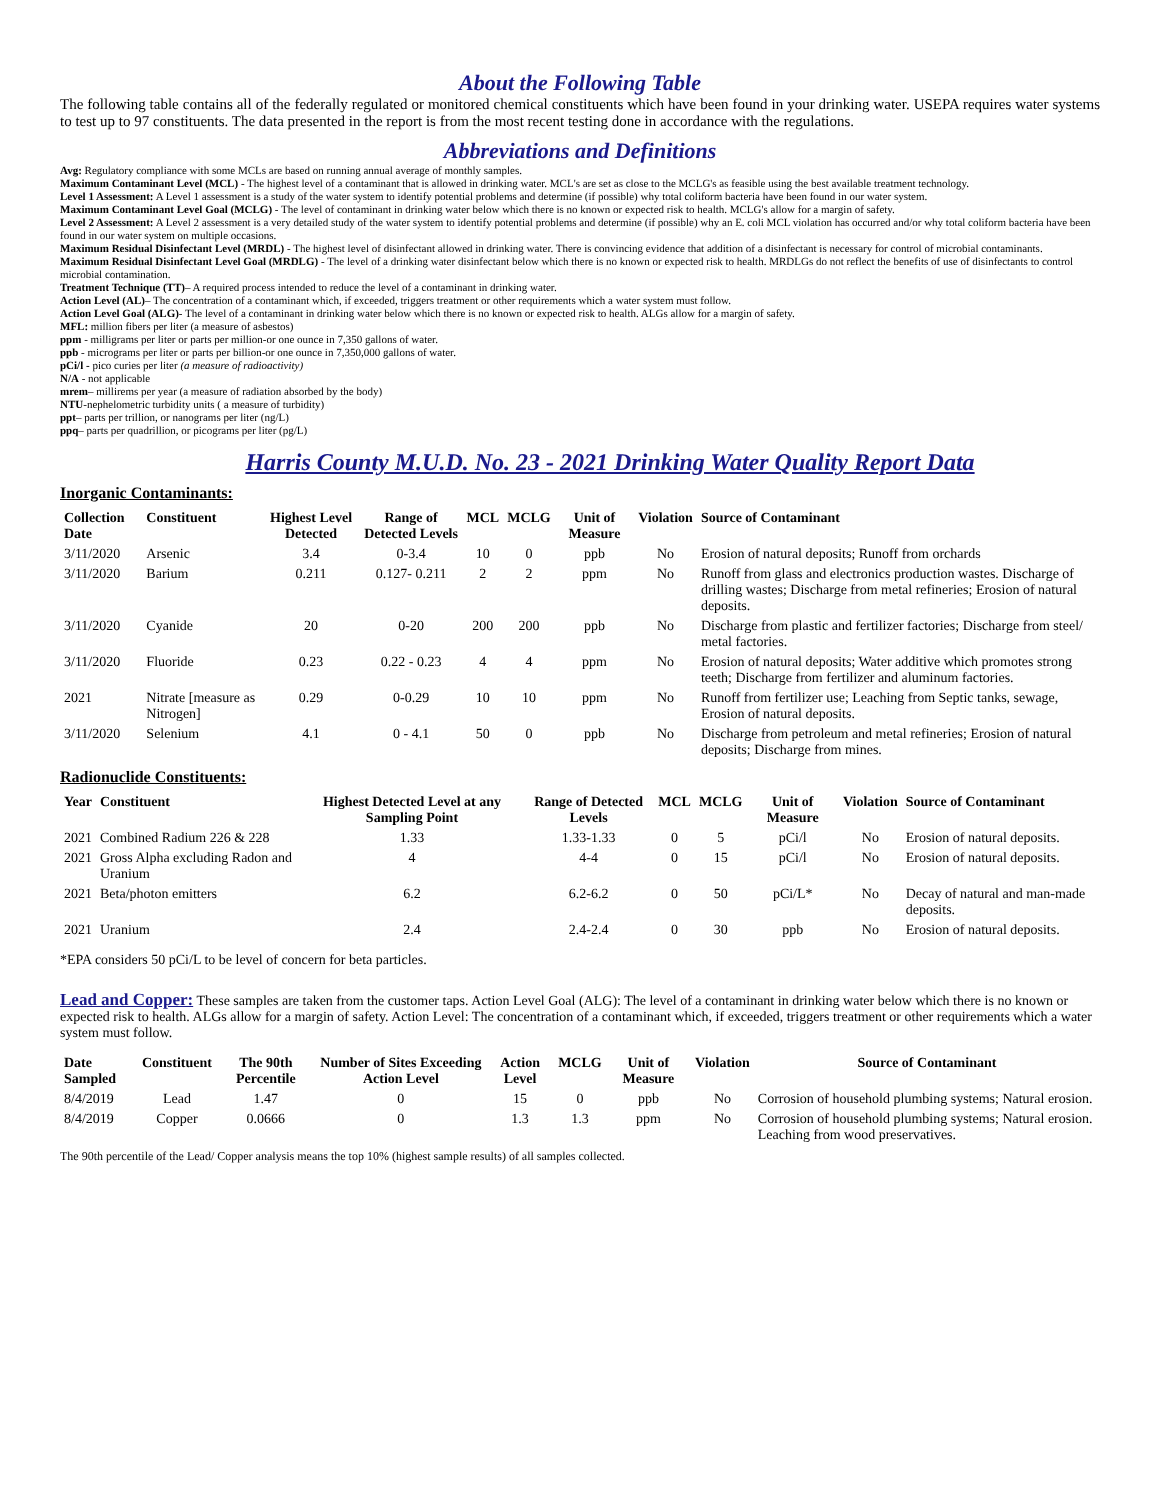About the Following Table
The following table contains all of the federally regulated or monitored chemical constituents which have been found in your drinking water. USEPA requires water systems to test up to 97 constituents. The data presented in the report is from the most recent testing done in accordance with the regulations.
Abbreviations and Definitions
Avg: Regulatory compliance with some MCLs are based on running annual average of monthly samples.
Maximum Contaminant Level (MCL) - The highest level of a contaminant that is allowed in drinking water. MCL's are set as close to the MCLG's as feasible using the best available treatment technology.
Level 1 Assessment: A Level 1 assessment is a study of the water system to identify potential problems and determine (if possible) why total coliform bacteria have been found in our water system.
Maximum Contaminant Level Goal (MCLG) - The level of contaminant in drinking water below which there is no known or expected risk to health. MCLG's allow for a margin of safety.
Level 2 Assessment: A Level 2 assessment is a very detailed study of the water system to identify potential problems and determine (if possible) why an E. coli MCL violation has occurred and/or why total coliform bacteria have been found in our water system on multiple occasions.
Maximum Residual Disinfectant Level (MRDL) - The highest level of disinfectant allowed in drinking water. There is convincing evidence that addition of a disinfectant is necessary for control of microbial contaminants.
Maximum Residual Disinfectant Level Goal (MRDLG) - The level of a drinking water disinfectant below which there is no known or expected risk to health. MRDLGs do not reflect the benefits of use of disinfectants to control microbial contamination.
Treatment Technique (TT)– A required process intended to reduce the level of a contaminant in drinking water.
Action Level (AL)– The concentration of a contaminant which, if exceeded, triggers treatment or other requirements which a water system must follow.
Action Level Goal (ALG)- The level of a contaminant in drinking water below which there is no known or expected risk to health. ALGs allow for a margin of safety.
MFL: million fibers per liter (a measure of asbestos)
ppm - milligrams per liter or parts per million-or one ounce in 7,350 gallons of water.
ppb - micrograms per liter or parts per billion-or one ounce in 7,350,000 gallons of water.
pCi/l - pico curies per liter (a measure of radioactivity)
N/A - not applicable
mrem– millirems per year (a measure of radiation absorbed by the body)
NTU-nephelometric turbidity units ( a measure of turbidity)
ppt– parts per trillion, or nanograms per liter (ng/L)
ppq– parts per quadrillion, or picograms per liter (pg/L)
Harris County M.U.D. No. 23 - 2021 Drinking Water Quality Report Data
Inorganic Contaminants:
| Collection Date | Constituent | Highest Level Detected | Range of Detected Levels | MCL | MCLG | Unit of Measure | Violation | Source of Contaminant |
| --- | --- | --- | --- | --- | --- | --- | --- | --- |
| 3/11/2020 | Arsenic | 3.4 | 0-3.4 | 10 | 0 | ppb | No | Erosion of natural deposits; Runoff from orchards |
| 3/11/2020 | Barium | 0.211 | 0.127- 0.211 | 2 | 2 | ppm | No | Runoff from glass and electronics production wastes. Discharge of drilling wastes; Discharge from metal refineries; Erosion of natural deposits. |
| 3/11/2020 | Cyanide | 20 | 0-20 | 200 | 200 | ppb | No | Discharge from plastic and fertilizer factories; Discharge from steel/ metal factories. |
| 3/11/2020 | Fluoride | 0.23 | 0.22 - 0.23 | 4 | 4 | ppm | No | Erosion of natural deposits; Water additive which promotes strong teeth; Discharge from fertilizer and aluminum factories. |
| 2021 | Nitrate [measure as Nitrogen] | 0.29 | 0-0.29 | 10 | 10 | ppm | No | Runoff from fertilizer use; Leaching from Septic tanks, sewage, Erosion of natural deposits. |
| 3/11/2020 | Selenium | 4.1 | 0 - 4.1 | 50 | 0 | ppb | No | Discharge from petroleum and metal refineries; Erosion of natural deposits; Discharge from mines. |
Radionuclide Constituents:
| Year | Constituent | Highest Detected Level at any Sampling Point | Range of Detected Levels | MCL | MCLG | Unit of Measure | Violation | Source of Contaminant |
| --- | --- | --- | --- | --- | --- | --- | --- | --- |
| 2021 | Combined Radium 226 & 228 | 1.33 | 1.33-1.33 | 0 | 5 | pCi/l | No | Erosion of natural deposits. |
| 2021 | Gross Alpha excluding Radon and Uranium | 4 | 4-4 | 0 | 15 | pCi/l | No | Erosion of natural deposits. |
| 2021 | Beta/photon emitters | 6.2 | 6.2-6.2 | 0 | 50 | pCi/L* | No | Decay of natural and man-made deposits. |
| 2021 | Uranium | 2.4 | 2.4-2.4 | 0 | 30 | ppb | No | Erosion of natural deposits. |
*EPA considers 50 pCi/L to be level of concern for beta particles.
Lead and Copper: These samples are taken from the customer taps. Action Level Goal (ALG): The level of a contaminant in drinking water below which there is no known or expected risk to health. ALGs allow for a margin of safety. Action Level: The concentration of a contaminant which, if exceeded, triggers treatment or other requirements which a water system must follow.
| Date Sampled | Constituent | The 90th Percentile | Number of Sites Exceeding Action Level | Action Level | MCLG | Unit of Measure | Violation | Source of Contaminant |
| --- | --- | --- | --- | --- | --- | --- | --- | --- |
| 8/4/2019 | Lead | 1.47 | 0 | 15 | 0 | ppb | No | Corrosion of household plumbing systems; Natural erosion. |
| 8/4/2019 | Copper | 0.0666 | 0 | 1.3 | 1.3 | ppm | No | Corrosion of household plumbing systems; Natural erosion. Leaching from wood preservatives. |
The 90th percentile of the Lead/ Copper analysis means the top 10% (highest sample results) of all samples collected.